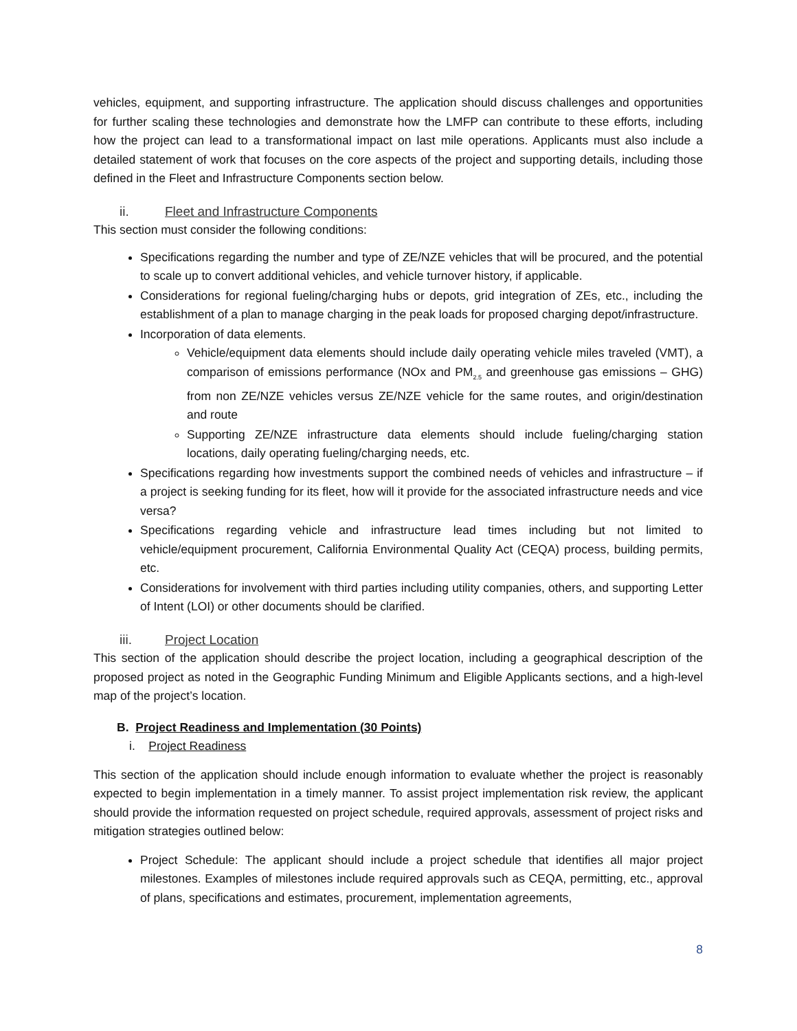vehicles, equipment, and supporting infrastructure. The application should discuss challenges and opportunities for further scaling these technologies and demonstrate how the LMFP can contribute to these efforts, including how the project can lead to a transformational impact on last mile operations. Applicants must also include a detailed statement of work that focuses on the core aspects of the project and supporting details, including those defined in the Fleet and Infrastructure Components section below.
ii. Fleet and Infrastructure Components
This section must consider the following conditions:
Specifications regarding the number and type of ZE/NZE vehicles that will be procured, and the potential to scale up to convert additional vehicles, and vehicle turnover history, if applicable.
Considerations for regional fueling/charging hubs or depots, grid integration of ZEs, etc., including the establishment of a plan to manage charging in the peak loads for proposed charging depot/infrastructure.
Incorporation of data elements.
Vehicle/equipment data elements should include daily operating vehicle miles traveled (VMT), a comparison of emissions performance (NOx and PM<sub>2.5</sub> and greenhouse gas emissions – GHG) from non ZE/NZE vehicles versus ZE/NZE vehicle for the same routes, and origin/destination and route
Supporting ZE/NZE infrastructure data elements should include fueling/charging station locations, daily operating fueling/charging needs, etc.
Specifications regarding how investments support the combined needs of vehicles and infrastructure – if a project is seeking funding for its fleet, how will it provide for the associated infrastructure needs and vice versa?
Specifications regarding vehicle and infrastructure lead times including but not limited to vehicle/equipment procurement, California Environmental Quality Act (CEQA) process, building permits, etc.
Considerations for involvement with third parties including utility companies, others, and supporting Letter of Intent (LOI) or other documents should be clarified.
iii. Project Location
This section of the application should describe the project location, including a geographical description of the proposed project as noted in the Geographic Funding Minimum and Eligible Applicants sections, and a high-level map of the project’s location.
B. Project Readiness and Implementation (30 Points)
i. Project Readiness
This section of the application should include enough information to evaluate whether the project is reasonably expected to begin implementation in a timely manner. To assist project implementation risk review, the applicant should provide the information requested on project schedule, required approvals, assessment of project risks and mitigation strategies outlined below:
Project Schedule: The applicant should include a project schedule that identifies all major project milestones. Examples of milestones include required approvals such as CEQA, permitting, etc., approval of plans, specifications and estimates, procurement, implementation agreements,
8